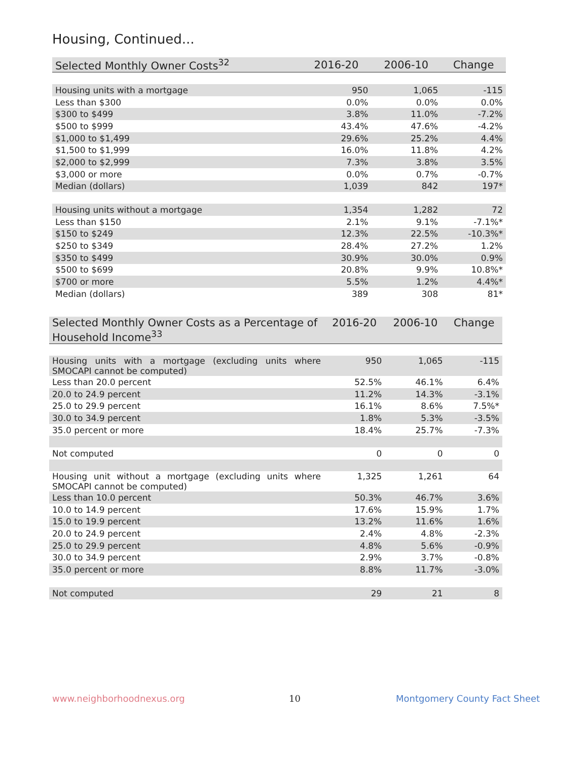Housing, Continued...
| Selected Monthly Owner Costs<sup>32</sup> | 2016-20 | 2006-10 | Change |
| --- | --- | --- | --- |
| Housing units with a mortgage | 950 | 1,065 | -115 |
| Less than $300 | 0.0% | 0.0% | 0.0% |
| $300 to $499 | 3.8% | 11.0% | -7.2% |
| $500 to $999 | 43.4% | 47.6% | -4.2% |
| $1,000 to $1,499 | 29.6% | 25.2% | 4.4% |
| $1,500 to $1,999 | 16.0% | 11.8% | 4.2% |
| $2,000 to $2,999 | 7.3% | 3.8% | 3.5% |
| $3,000 or more | 0.0% | 0.7% | -0.7% |
| Median (dollars) | 1,039 | 842 | 197* |
| Housing units without a mortgage | 1,354 | 1,282 | 72 |
| Less than $150 | 2.1% | 9.1% | -7.1%* |
| $150 to $249 | 12.3% | 22.5% | -10.3%* |
| $250 to $349 | 28.4% | 27.2% | 1.2% |
| $350 to $499 | 30.9% | 30.0% | 0.9% |
| $500 to $699 | 20.8% | 9.9% | 10.8%* |
| $700 or more | 5.5% | 1.2% | 4.4%* |
| Median (dollars) | 389 | 308 | 81* |
| Selected Monthly Owner Costs as a Percentage of Household Income<sup>33</sup> | 2016-20 | 2006-10 | Change |
| --- | --- | --- | --- |
| Housing units with a mortgage (excluding units where SMOCAPI cannot be computed) | 950 | 1,065 | -115 |
| Less than 20.0 percent | 52.5% | 46.1% | 6.4% |
| 20.0 to 24.9 percent | 11.2% | 14.3% | -3.1% |
| 25.0 to 29.9 percent | 16.1% | 8.6% | 7.5%* |
| 30.0 to 34.9 percent | 1.8% | 5.3% | -3.5% |
| 35.0 percent or more | 18.4% | 25.7% | -7.3% |
| Not computed | 0 | 0 | 0 |
| Housing unit without a mortgage (excluding units where SMOCAPI cannot be computed) | 1,325 | 1,261 | 64 |
| Less than 10.0 percent | 50.3% | 46.7% | 3.6% |
| 10.0 to 14.9 percent | 17.6% | 15.9% | 1.7% |
| 15.0 to 19.9 percent | 13.2% | 11.6% | 1.6% |
| 20.0 to 24.9 percent | 2.4% | 4.8% | -2.3% |
| 25.0 to 29.9 percent | 4.8% | 5.6% | -0.9% |
| 30.0 to 34.9 percent | 2.9% | 3.7% | -0.8% |
| 35.0 percent or more | 8.8% | 11.7% | -3.0% |
| Not computed | 29 | 21 | 8 |
www.neighborhoodnexus.org 10 Montgomery County Fact Sheet